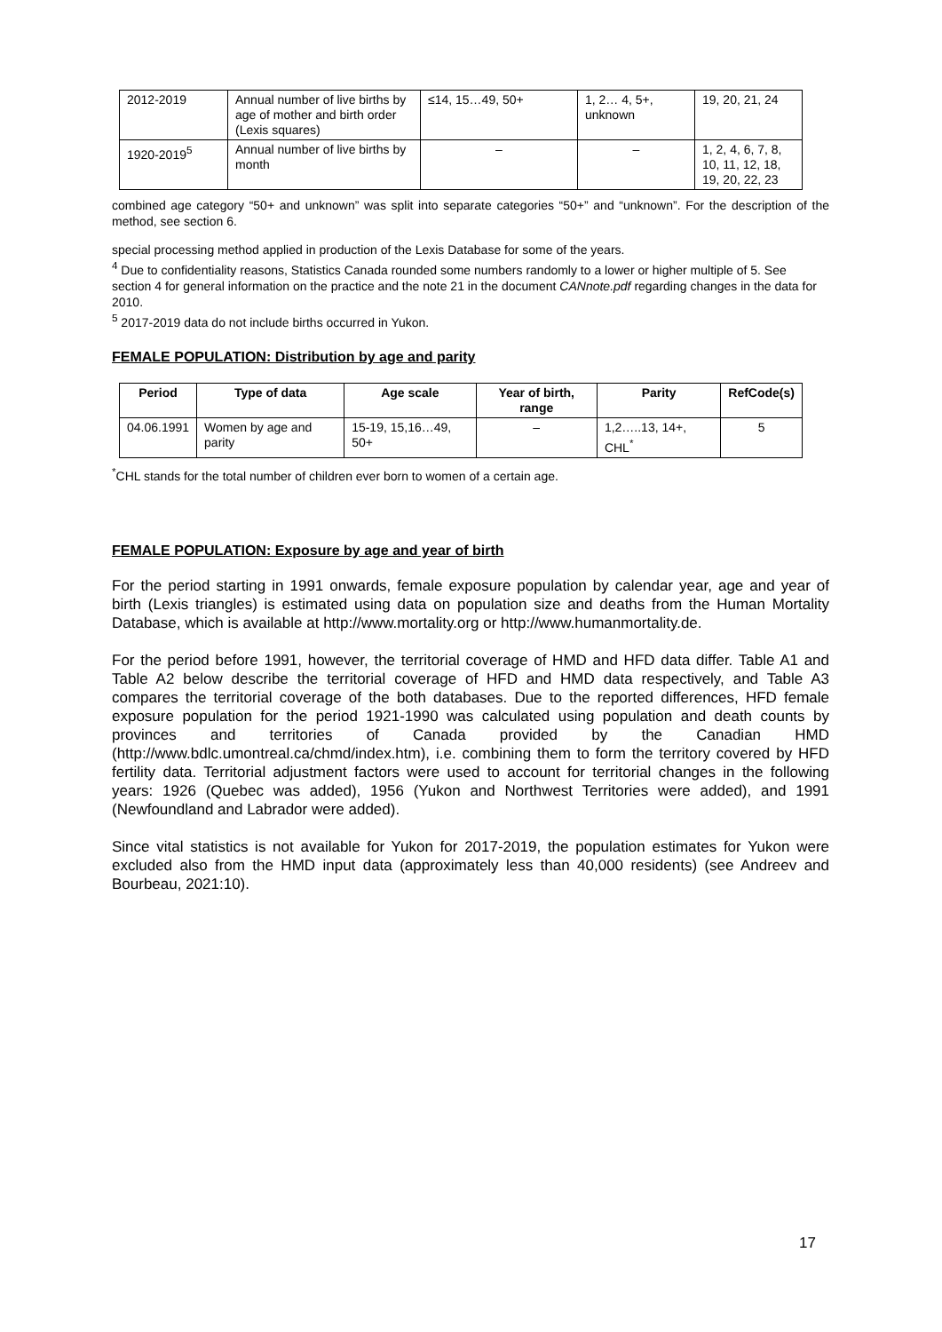| 2012-2019 | Annual number of live births by age of mother and birth order (Lexis squares) | ≤14, 15…49, 50+ | 1, 2… 4, 5+, unknown | 19, 20, 21, 24 |
| 1920-2019<sup>5</sup> | Annual number of live births by month | – | – | 1, 2, 4, 6, 7, 8, 10, 11, 12, 18, 19, 20, 22, 23 |
combined age category “50+ and unknown” was split into separate categories “50+” and “unknown”. For the description of the method, see section 6.
special processing method applied in production of the Lexis Database for some of the years.
<sup>4</sup> Due to confidentiality reasons, Statistics Canada rounded some numbers randomly to a lower or higher multiple of 5. See section 4 for general information on the practice and the note 21 in the document CANnote.pdf regarding changes in the data for 2010.
<sup>5</sup> 2017-2019 data do not include births occurred in Yukon.
FEMALE POPULATION: Distribution by age and parity
| Period | Type of data | Age scale | Year of birth, range | Parity | RefCode(s) |
| --- | --- | --- | --- | --- | --- |
| 04.06.1991 | Women by age and parity | 15-19, 15,16…49, 50+ | – | 1,2…..13, 14+, CHL<sup>*</sup> | 5 |
<sup>*</sup> CHL stands for the total number of children ever born to women of a certain age.
FEMALE POPULATION: Exposure by age and year of birth
For the period starting in 1991 onwards, female exposure population by calendar year, age and year of birth (Lexis triangles) is estimated using data on population size and deaths from the Human Mortality Database, which is available at http://www.mortality.org or http://www.humanmortality.de.
For the period before 1991, however, the territorial coverage of HMD and HFD data differ. Table A1 and Table A2 below describe the territorial coverage of HFD and HMD data respectively, and Table A3 compares the territorial coverage of the both databases. Due to the reported differences, HFD female exposure population for the period 1921-1990 was calculated using population and death counts by provinces and territories of Canada provided by the Canadian HMD (http://www.bdlc.umontreal.ca/chmd/index.htm), i.e. combining them to form the territory covered by HFD fertility data. Territorial adjustment factors were used to account for territorial changes in the following years: 1926 (Quebec was added), 1956 (Yukon and Northwest Territories were added), and 1991 (Newfoundland and Labrador were added).
Since vital statistics is not available for Yukon for 2017-2019, the population estimates for Yukon were excluded also from the HMD input data (approximately less than 40,000 residents) (see Andreev and Bourbeau, 2021:10).
17